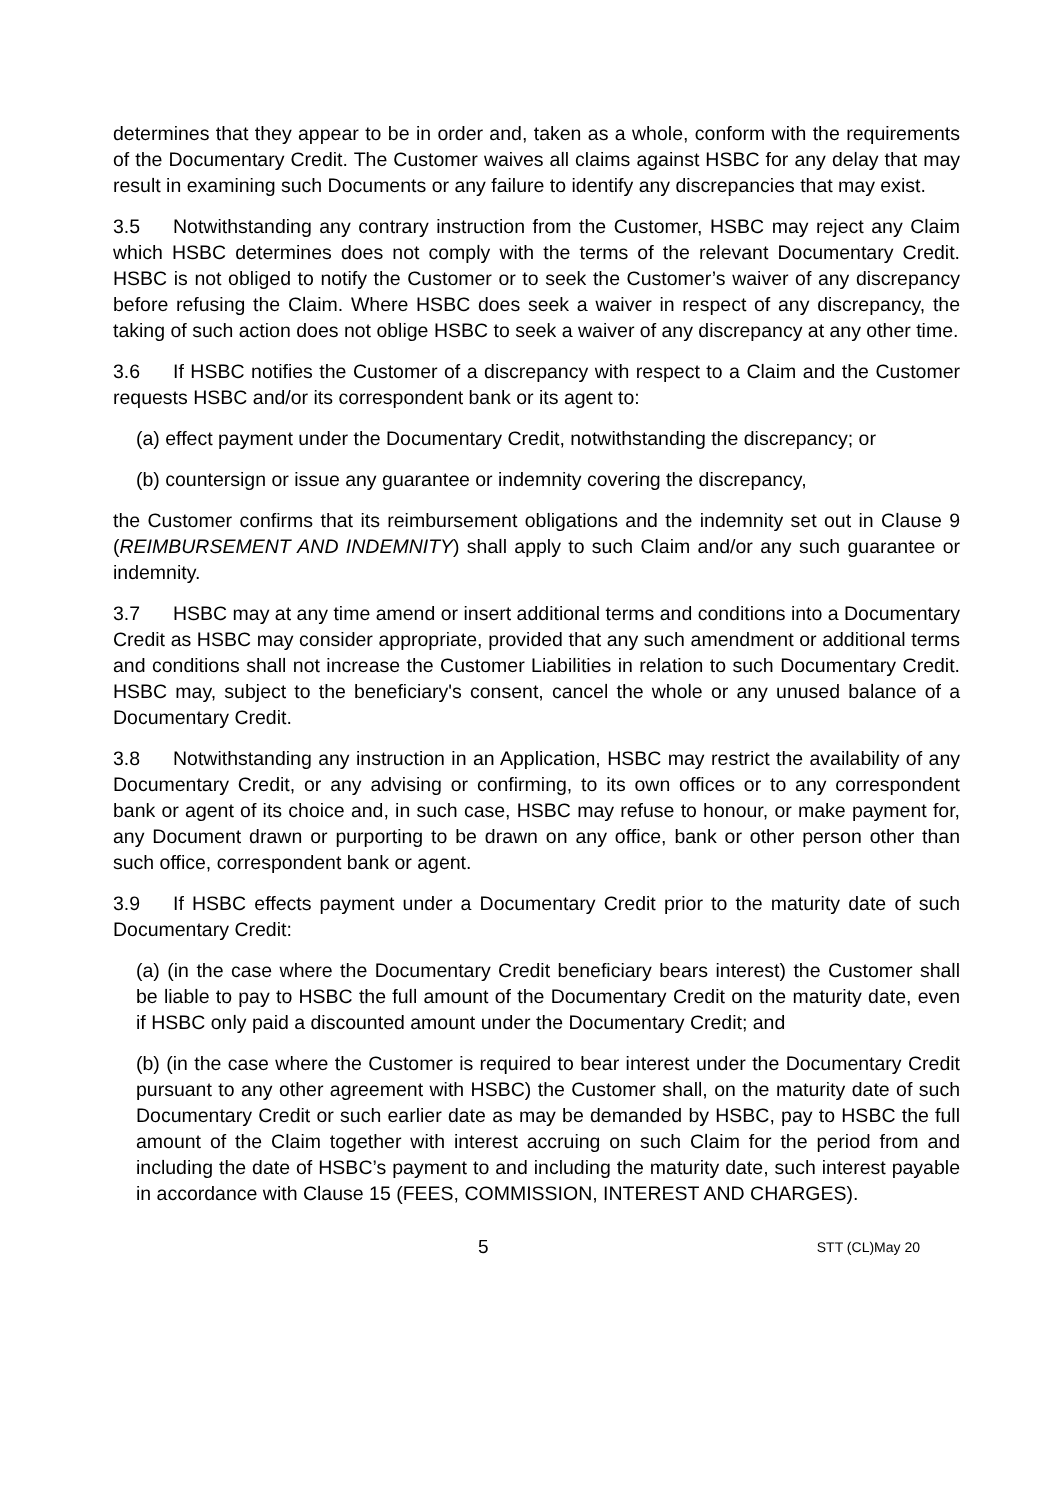determines that they appear to be in order and, taken as a whole, conform with the requirements of the Documentary Credit. The Customer waives all claims against HSBC for any delay that may result in examining such Documents or any failure to identify any discrepancies that may exist.
3.5 Notwithstanding any contrary instruction from the Customer, HSBC may reject any Claim which HSBC determines does not comply with the terms of the relevant Documentary Credit. HSBC is not obliged to notify the Customer or to seek the Customer’s waiver of any discrepancy before refusing the Claim. Where HSBC does seek a waiver in respect of any discrepancy, the taking of such action does not oblige HSBC to seek a waiver of any discrepancy at any other time.
3.6 If HSBC notifies the Customer of a discrepancy with respect to a Claim and the Customer requests HSBC and/or its correspondent bank or its agent to:
(a) effect payment under the Documentary Credit, notwithstanding the discrepancy; or
(b) countersign or issue any guarantee or indemnity covering the discrepancy,
the Customer confirms that its reimbursement obligations and the indemnity set out in Clause 9 (REIMBURSEMENT AND INDEMNITY) shall apply to such Claim and/or any such guarantee or indemnity.
3.7 HSBC may at any time amend or insert additional terms and conditions into a Documentary Credit as HSBC may consider appropriate, provided that any such amendment or additional terms and conditions shall not increase the Customer Liabilities in relation to such Documentary Credit. HSBC may, subject to the beneficiary's consent, cancel the whole or any unused balance of a Documentary Credit.
3.8 Notwithstanding any instruction in an Application, HSBC may restrict the availability of any Documentary Credit, or any advising or confirming, to its own offices or to any correspondent bank or agent of its choice and, in such case, HSBC may refuse to honour, or make payment for, any Document drawn or purporting to be drawn on any office, bank or other person other than such office, correspondent bank or agent.
3.9 If HSBC effects payment under a Documentary Credit prior to the maturity date of such Documentary Credit:
(a) (in the case where the Documentary Credit beneficiary bears interest) the Customer shall be liable to pay to HSBC the full amount of the Documentary Credit on the maturity date, even if HSBC only paid a discounted amount under the Documentary Credit; and
(b) (in the case where the Customer is required to bear interest under the Documentary Credit pursuant to any other agreement with HSBC) the Customer shall, on the maturity date of such Documentary Credit or such earlier date as may be demanded by HSBC, pay to HSBC the full amount of the Claim together with interest accruing on such Claim for the period from and including the date of HSBC’s payment to and including the maturity date, such interest payable in accordance with Clause 15 (FEES, COMMISSION, INTEREST AND CHARGES).
5 STT (CL)May 20